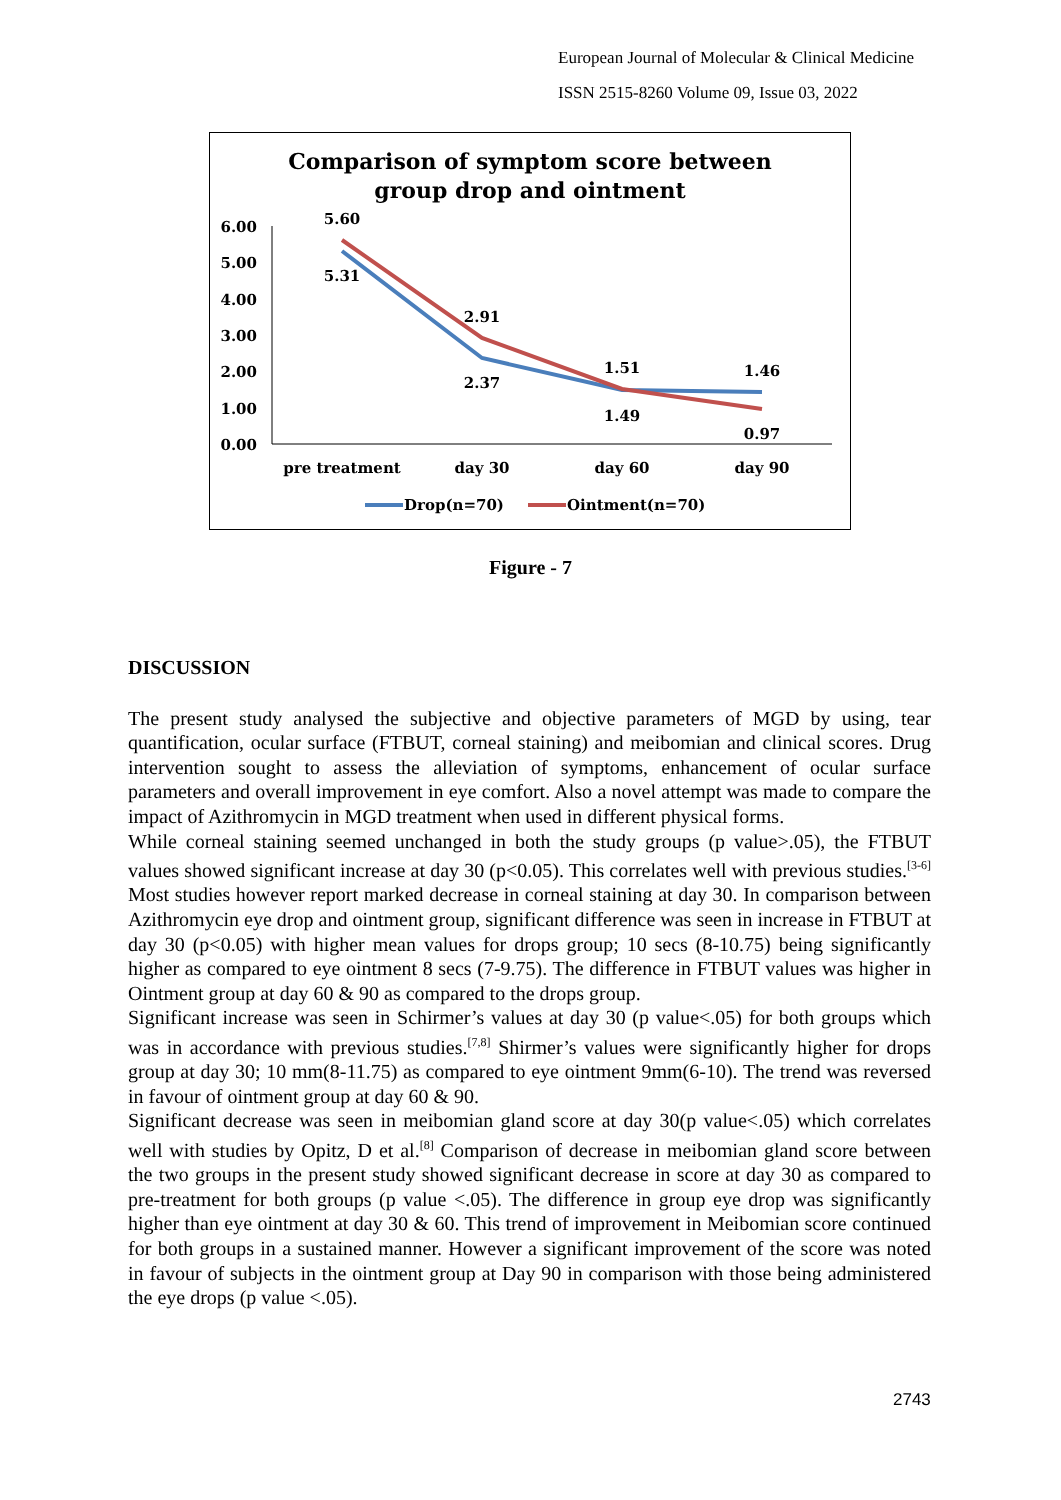European Journal of Molecular & Clinical Medicine
ISSN 2515-8260 Volume 09, Issue 03, 2022
Comparison of symptom score between
group drop and ointment
6.00
5.00
4.00
3.00
2.00
1.00
0.00
5.60
5.31
2.91
2.37
1.51
1.49
1.46
0.97
pre treatment
day 30
day 60
day 90
Drop(n=70)
Ointment(n=70)
Figure - 7
DISCUSSION
The present study analysed the subjective and objective parameters of MGD by using, tear quantification, ocular surface (FTBUT, corneal staining) and meibomian and clinical scores. Drug intervention sought to assess the alleviation of symptoms, enhancement of ocular surface parameters and overall improvement in eye comfort. Also a novel attempt was made to compare the impact of Azithromycin in MGD treatment when used in different physical forms.
While corneal staining seemed unchanged in both the study groups (p value>.05), the FTBUT values showed significant increase at day 30 (p<0.05). This correlates well with previous studies.<sup>[3-6]</sup> Most studies however report marked decrease in corneal staining at day 30. In comparison between Azithromycin eye drop and ointment group, significant difference was seen in increase in FTBUT at day 30 (p<0.05) with higher mean values for drops group; 10 secs (8-10.75) being significantly higher as compared to eye ointment 8 secs (7-9.75). The difference in FTBUT values was higher in Ointment group at day 60 & 90 as compared to the drops group.
Significant increase was seen in Schirmer’s values at day 30 (p value<.05) for both groups which was in accordance with previous studies.<sup>[7,8]</sup> Shirmer’s values were significantly higher for drops group at day 30; 10 mm(8-11.75) as compared to eye ointment 9mm(6-10). The trend was reversed in favour of ointment group at day 60 & 90.
Significant decrease was seen in meibomian gland score at day 30(p value<.05) which correlates well with studies by Opitz, D et al.<sup>[8]</sup> Comparison of decrease in meibomian gland score between the two groups in the present study showed significant decrease in score at day 30 as compared to pre-treatment for both groups (p value <.05). The difference in group eye drop was significantly higher than eye ointment at day 30 & 60. This trend of improvement in Meibomian score continued for both groups in a sustained manner. However a significant improvement of the score was noted in favour of subjects in the ointment group at Day 90 in comparison with those being administered the eye drops (p value <.05).
2743